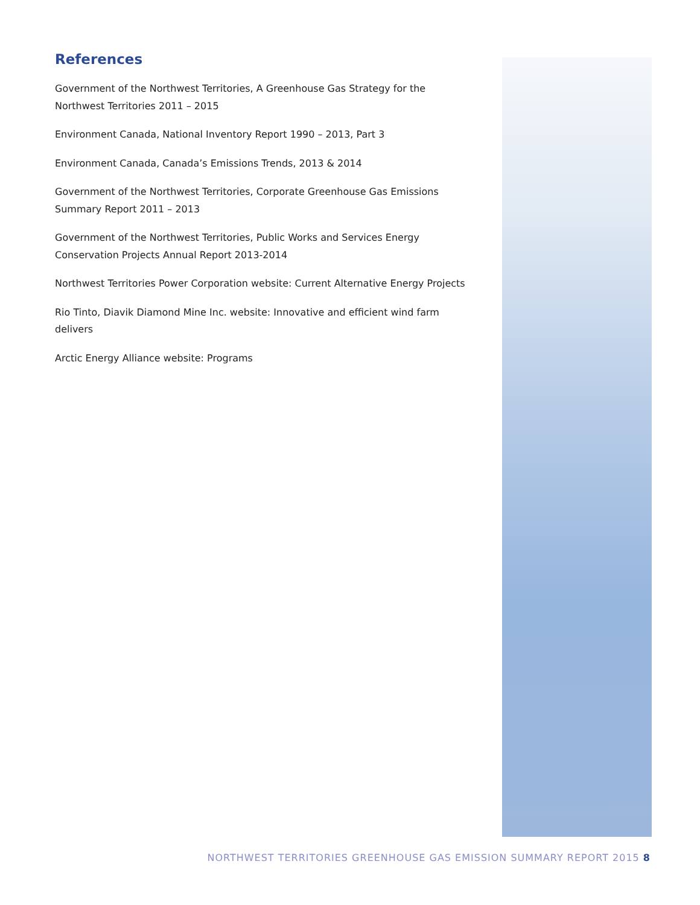References
Government of the Northwest Territories, A Greenhouse Gas Strategy for the Northwest Territories 2011 – 2015
Environment Canada, National Inventory Report 1990 – 2013, Part 3
Environment Canada, Canada’s Emissions Trends, 2013 & 2014
Government of the Northwest Territories, Corporate Greenhouse Gas Emissions Summary Report 2011 – 2013
Government of the Northwest Territories, Public Works and Services Energy Conservation Projects Annual Report 2013-2014
Northwest Territories Power Corporation website: Current Alternative Energy Projects
Rio Tinto, Diavik Diamond Mine Inc. website: Innovative and efficient wind farm delivers
Arctic Energy Alliance website: Programs
NORTHWEST TERRITORIES GREENHOUSE GAS EMISSION SUMMARY REPORT 2015 8